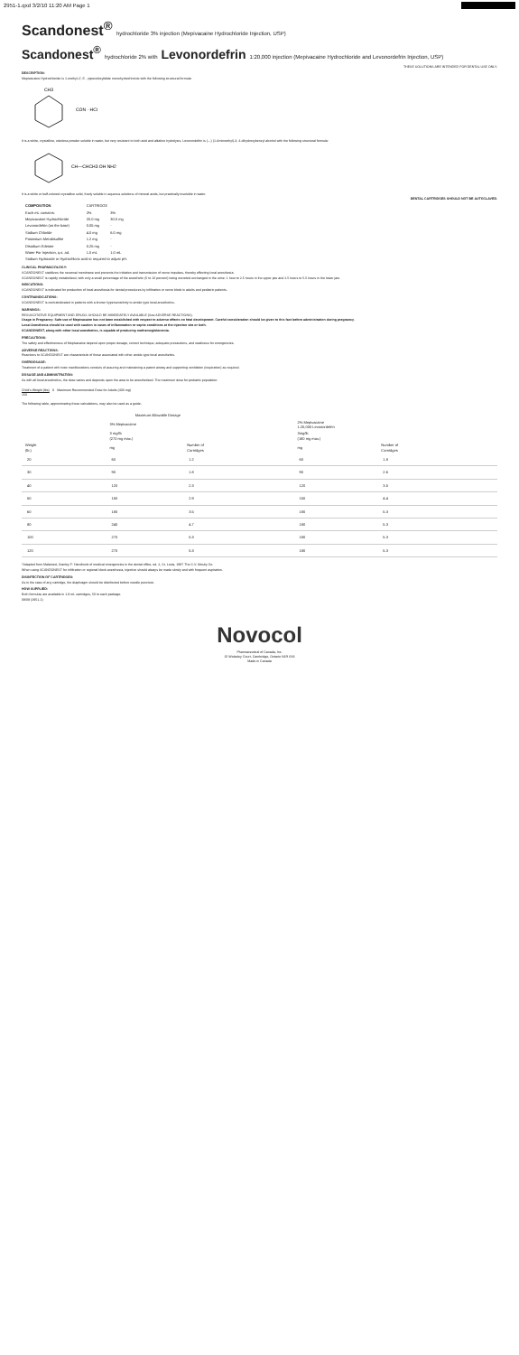2951-1.qxd 3/2/10 11:20 AM Page 1 |
Scandonest<sup>®</sup> hydrochloride 3% injection (Mepivacaine Hydrochloride Injection, USP)
Scandonest<sup>®</sup> hydrochloride 2% with Levonordefrin 1:20,000 injection (Mepivacaine Hydrochloride and Levonordefrin Injection, USP)
THESE SOLUTIONS ARE INTENDED FOR DENTAL USE ONLY.
DESCRIPTION:
Mepivacaine Hydrochloride is 1-methyl-2', 6' - pipecoloxylidide monohydrochloride with the following structural formula:
CON · HCl
CH3
It is a white, crystalline, odorless powder soluble in water, but very resistant to both acid and alkaline hydrolysis. Levonordefrin is (—) (1-Aminoethyl)-3, 4-dihydroxybenzyl alcohol with the following structural formula:
CH—CHCH3 OH NH2
It is a white or buff-colored crystalline solid, freely soluble in aqueous solutions of mineral acids, but practically insoluble in water.
DENTAL CARTRIDGES SHOULD NOT BE AUTOCLAVED.
| COMPOSITION | CARTRIDGE | |
| --- | --- | --- |
| Each mL contains: | 2% | 3% |
| Mepivacaine Hydrochloride | 20.0 mg | 30.0 mg |
| Levonordefrin (as the base) | 0.05 mg | - |
| Sodium Chloride | 4.0 mg | 6.0 mg |
| Potassium Metabisulfite | 1.2 mg | - |
| Disodium Edetate | 0.25 mg | - |
| Water For Injection, q.s. ad. | 1.0 mL | 1.0 mL |
| Sodium Hydroxide or Hydrochloric acid to required to adjust pH. | | |
CLINICAL PHARMACOLOGY:
SCANDONEST stabilizes the neuronal membrane and prevents the initiation and transmission of nerve impulses, thereby effecting local anesthesia.
SCANDONEST is rapidly metabolized, with only a small percentage of the anesthetic (5 to 10 percent) being excreted unchanged in the urine. 1 hour to 2.5 hours in the upper jaw and 2.5 hours to 5.5 hours in the lower jaw.
INDICATIONS:
SCANDONEST is indicated for production of local anesthesia for dental procedures by infiltration or nerve block in adults and pediatric patients.
CONTRAINDICATIONS:
SCANDONEST is contraindicated in patients with a known hypersensitivity to amide type local anesthetics.
WARNINGS:
RESUSCITATIVE EQUIPMENT AND DRUGS SHOULD BE IMMEDIATELY AVAILABLE (See ADVERSE REACTIONS).
Usage in Pregnancy: Safe use of Mepivacaine has not been established with respect to adverse effects on fetal development. Careful consideration should be given to this fact before administration during pregnancy.
Local Anesthesia should be used with caution in cases of inflammation or septic conditions at the injection site or both.
SCANDONEST, along with other local anesthetics, is capable of producing methemoglobinemia.
PRECAUTIONS:
The safety and effectiveness of Mepivacaine depend upon proper dosage, correct technique, adequate precautions, and readiness for emergencies.
ADVERSE REACTIONS:
Reactions to SCANDONEST are characteristic of those associated with other amide-type local anesthetics.
OVERDOSAGE:
Treatment of a patient with toxic manifestations consists of assuring and maintaining a patent airway and supporting ventilation (respiration) as required.
DOSAGE AND ADMINISTRATION:
As with all local anesthetics, the dose varies and depends upon the area to be anesthetized. The maximum dose for pediatric population:
Child's Weight (lbs) X Maximum Recommended Dose for Adults (400 mg)
150
The following table, approximating these calculations, may also be used as a guide.
| Maximum Allowable Dosage | | | | |
| --- | --- | --- | --- | --- |
| | 3% Mepivacaine | | 2% Mepivacaine 1:20,000 Levonordefrin | |
| | 3 mg/lb (270 mg max.) | | 3mg/lb (180 mg max.) | |
| Weight (lb.) | mg | Number of Cartridges | mg | Number of Cartridges |
| 20 | 60 | 1.2 | 60 | 1.8 |
| 30 | 90 | 1.8 | 90 | 2.6 |
| 40 | 120 | 2.3 | 120 | 3.5 |
| 50 | 150 | 2.9 | 150 | 4.4 |
| 60 | 180 | 3.5 | 180 | 5.3 |
| 80 | 240 | 4.7 | 180 | 5.3 |
| 100 | 270 | 5.3 | 180 | 5.3 |
| 120 | 270 | 5.3 | 180 | 5.3 |
*Adapted from Malamed, Stanley F: Handbook of medical emergencies in the dental office, ed. 2, St. Louis, 1987 The C.V. Mosby Co.
When using SCANDONEST for infiltration or regional block anesthesia, injection should always be made slowly and with frequent aspiration.
DISINFECTION OF CARTRIDGES:
As in the case of any cartridge, the diaphragm should be disinfected before needle puncture.
HOW SUPPLIED:
Both formulas are available in 1.8 mL cartridges, 50 to each package.
09/09 (2951-1)
Novocol
Pharmaceutical of Canada, Inc.
25 Wolseley Court, Cambridge, Ontario N1R 6X3
Made in Canada